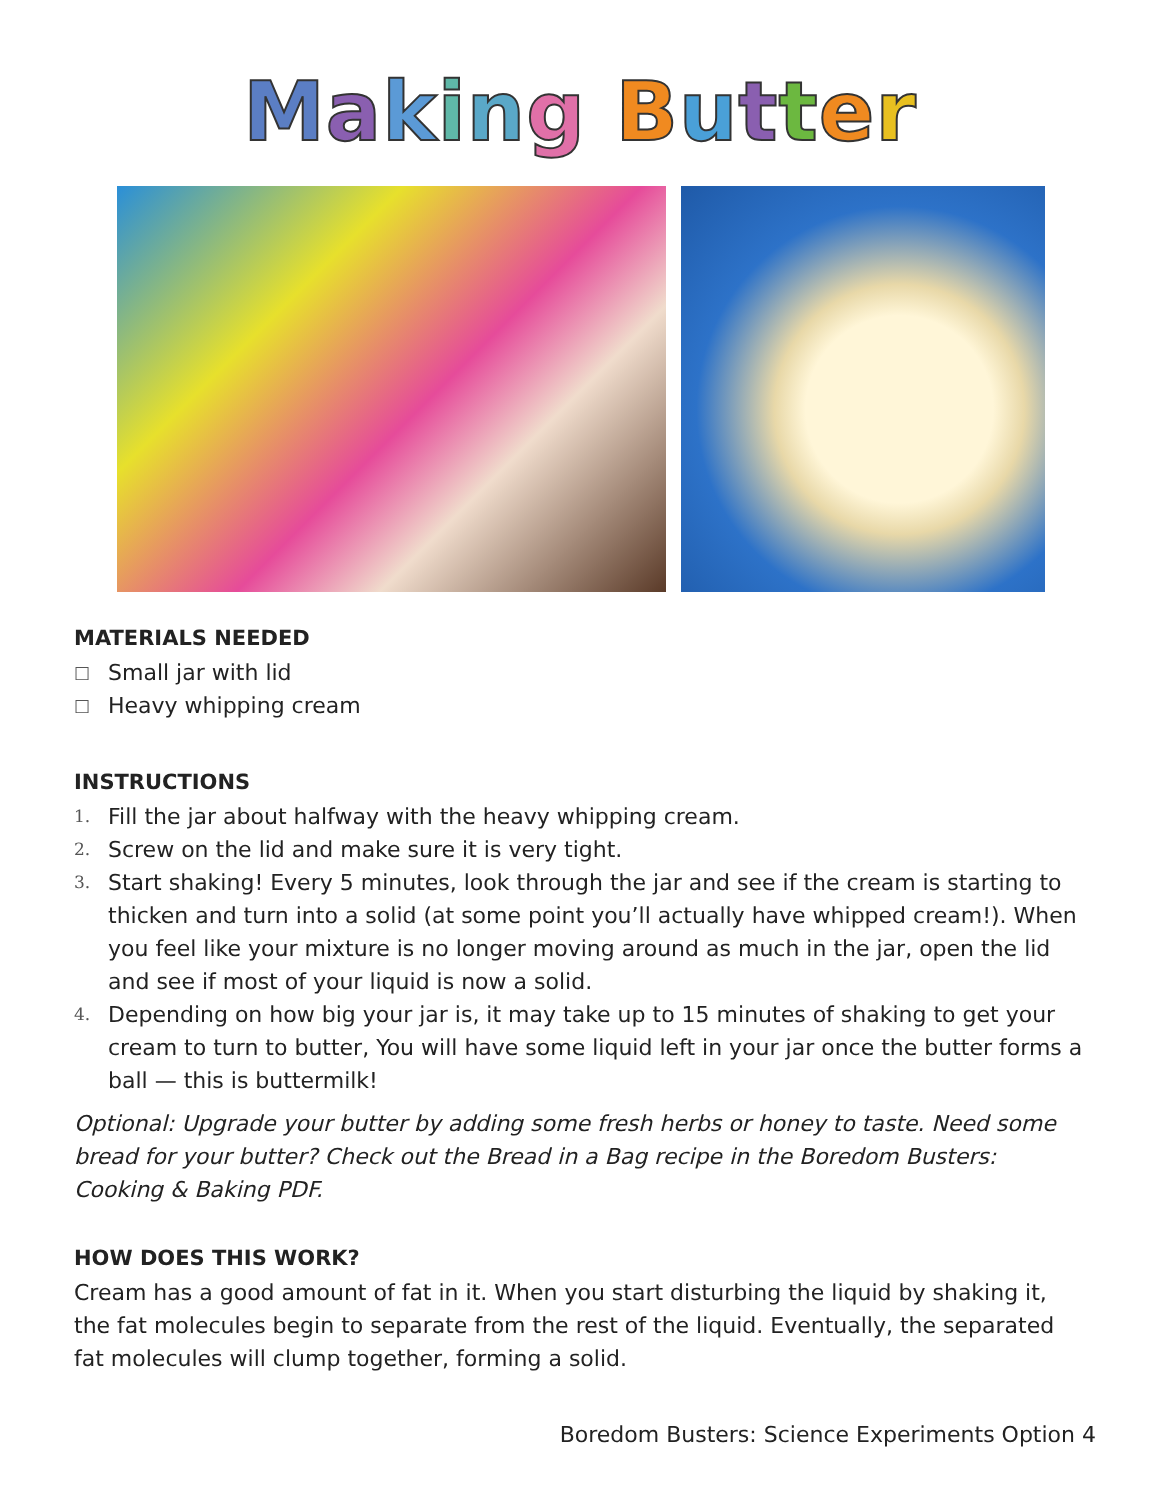Making Butter
MATERIALS NEEDED
□ Small jar with lid
□ Heavy whipping cream
INSTRUCTIONS
1. Fill the jar about halfway with the heavy whipping cream.
2. Screw on the lid and make sure it is very tight.
3. Start shaking! Every 5 minutes, look through the jar and see if the cream is starting to thicken and turn into a solid (at some point you’ll actually have whipped cream!). When you feel like your mixture is no longer moving around as much in the jar, open the lid and see if most of your liquid is now a solid.
4. Depending on how big your jar is, it may take up to 15 minutes of shaking to get your cream to turn to butter, You will have some liquid left in your jar once the butter forms a ball — this is buttermilk!
Optional: Upgrade your butter by adding some fresh herbs or honey to taste. Need some bread for your butter? Check out the Bread in a Bag recipe in the Boredom Busters: Cooking & Baking PDF.
HOW DOES THIS WORK?
Cream has a good amount of fat in it. When you start disturbing the liquid by shaking it, the fat molecules begin to separate from the rest of the liquid. Eventually, the separated fat molecules will clump together, forming a solid.
Boredom Busters: Science Experiments Option 4